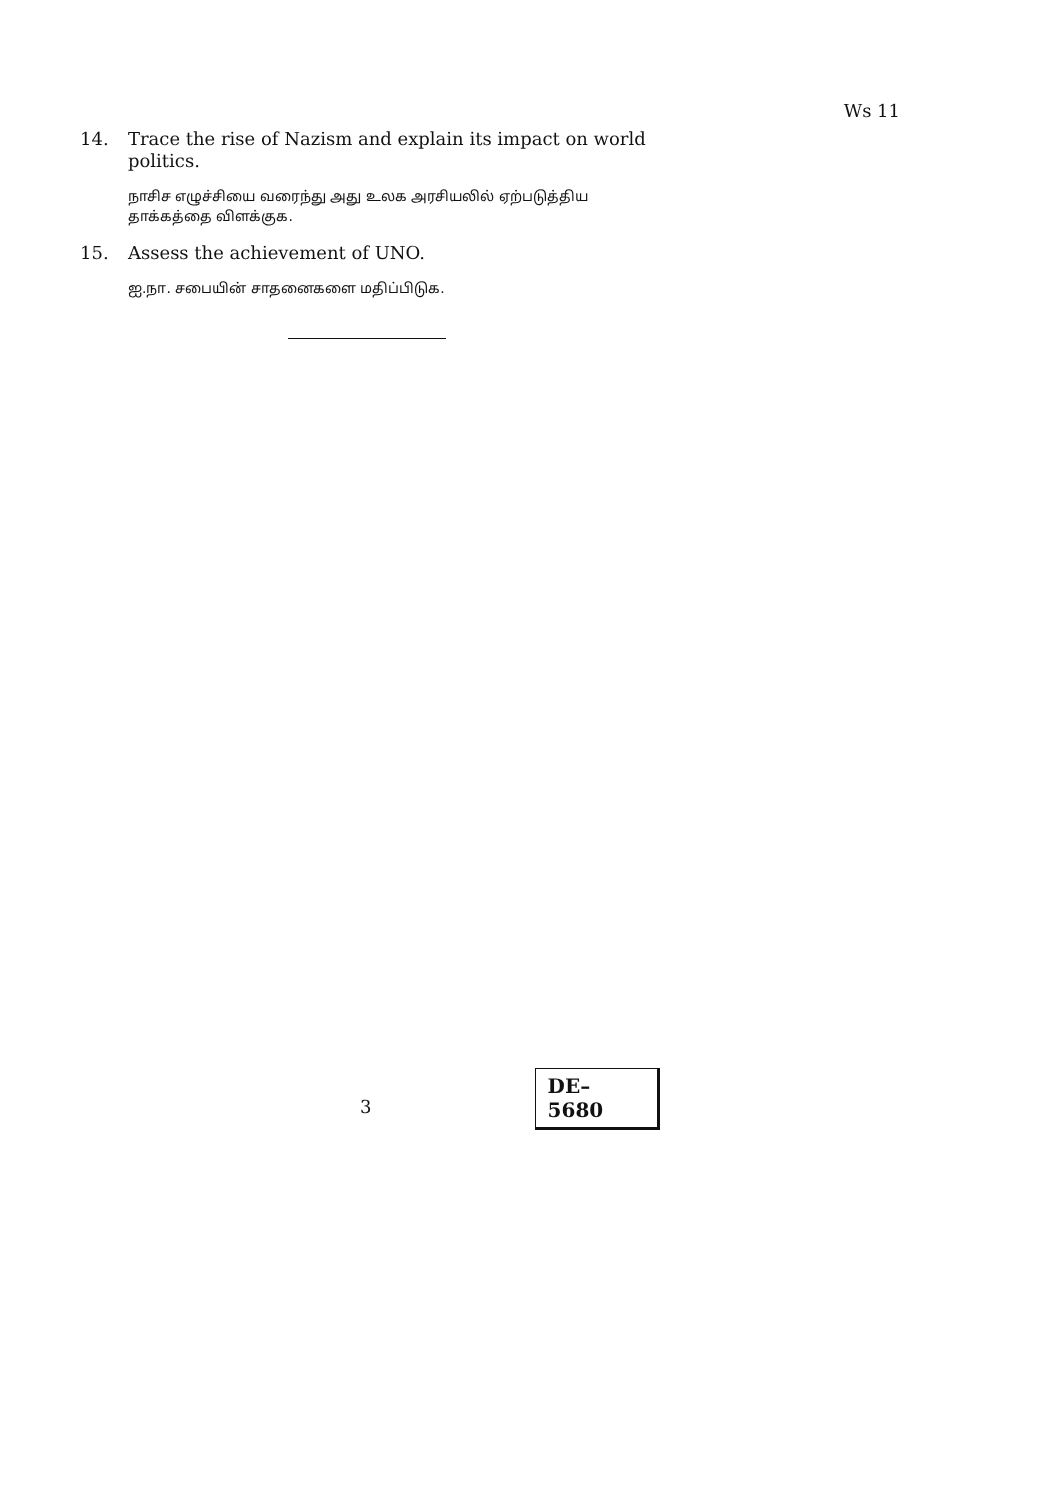Ws 11
14. Trace the rise of Nazism and explain its impact on world politics.
நாசிச எழுச்சியை வரைந்து அது உலக அரசியலில் ஏற்படுத்திய தாக்கத்தை விளக்குக.
15. Assess the achievement of UNO.
ஐ.நா. சபையின் சாதனைகளை மதிப்பிடுக.
3 DE–5680